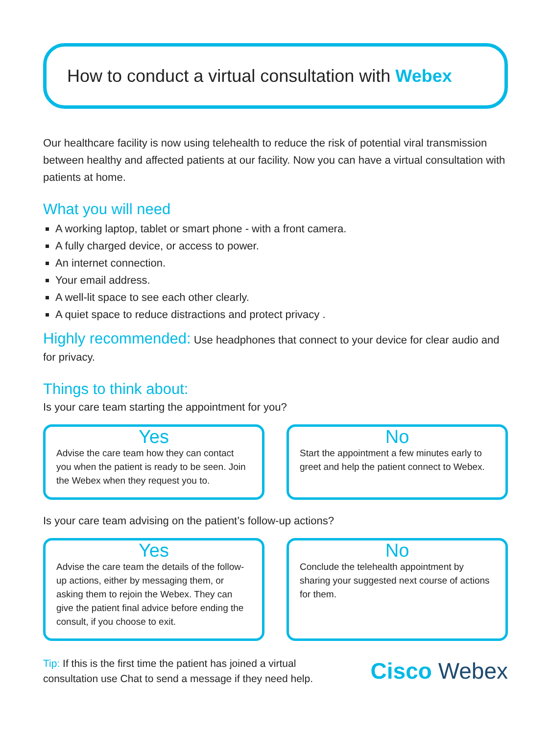How to conduct a virtual consultation with Webex
Our healthcare facility is now using telehealth to reduce the risk of potential viral transmission between healthy and affected patients at our facility. Now you can have a virtual consultation with patients at home.
What you will need
A working laptop, tablet or smart phone - with a front camera.
A fully charged device, or access to power.
An internet connection.
Your email address.
A well-lit space to see each other clearly.
A quiet space to reduce distractions and protect privacy .
Highly recommended: Use headphones that connect to your device for clear audio and for privacy.
Things to think about:
Is your care team starting the appointment for you?
Yes
Advise the care team how they can contact you when the patient is ready to be seen. Join the Webex when they request you to.
No
Start the appointment a few minutes early to greet and help the patient connect to Webex.
Is your care team advising on the patient’s follow-up actions?
Yes
Advise the care team the details of the follow-up actions, either by messaging them, or asking them to rejoin the Webex. They can give the patient final advice before ending the consult, if you choose to exit.
No
Conclude the telehealth appointment by sharing your suggested next course of actions for them.
Tip: If this is the first time the patient has joined a virtual
consultation use Chat to send a message if they need help.
Cisco Webex